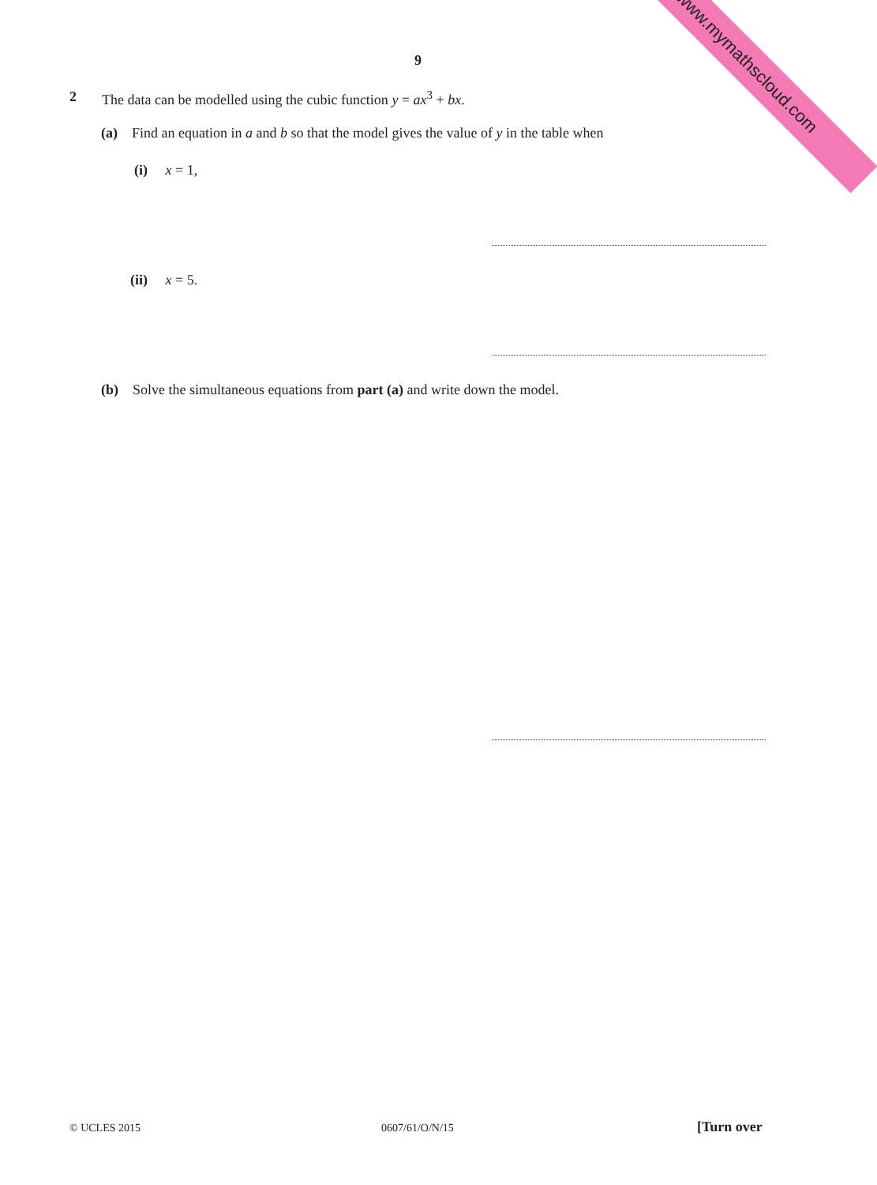www.mymathscloud.com 9
2
The data can be modelled using the cubic function y = ax<sup>3</sup> + bx.
(a) Find an equation in a and b so that the model gives the value of y in the table when
(i) x = 1,
(ii) x = 5.
(b) Solve the simultaneous equations from part (a) and write down the model.
© UCLES 2015 0607/61/O/N/15 [Turn over